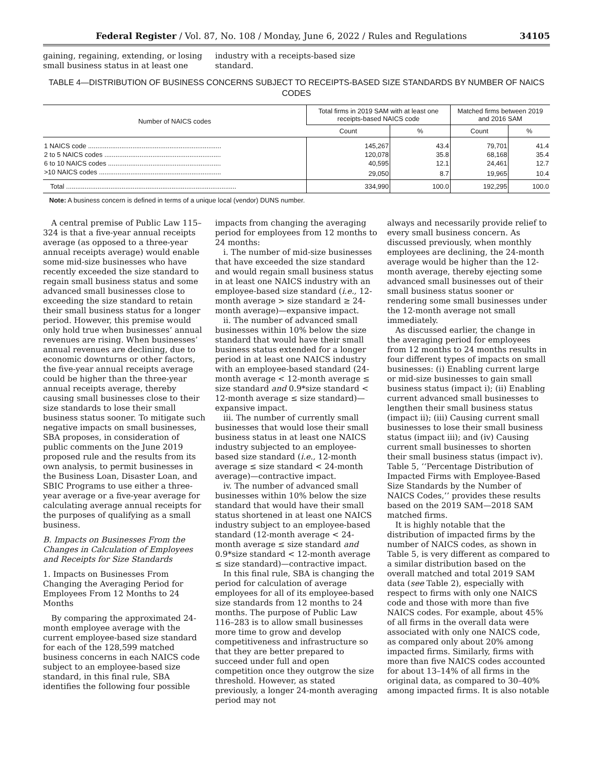Federal Register / Vol. 87, No. 108 / Monday, June 6, 2022 / Rules and Regulations 34105
gaining, regaining, extending, or losing small business status in at least one
industry with a receipts-based size standard.
TABLE 4—DISTRIBUTION OF BUSINESS CONCERNS SUBJECT TO RECEIPTS-BASED SIZE STANDARDS BY NUMBER OF NAICS CODES
| Number of NAICS codes | Total firms in 2019 SAM with at least one receipts-based NAICS code | | Matched firms between 2019 and 2016 SAM | |
| --- | --- | --- | --- | --- |
| | Count | % | Count | % |
| 1 NAICS code ........................................................................ | 145,267 | 43.4 | 79,701 | 41.4 |
| 2 to 5 NAICS codes ............................................................... | 120,078 | 35.8 | 68,168 | 35.4 |
| 6 to 10 NAICS codes ............................................................. | 40,595 | 12.1 | 24,461 | 12.7 |
| >10 NAICS codes .................................................................. | 29,050 | 8.7 | 19,965 | 10.4 |
| Total ............................................................................................ | 334,990 | 100.0 | 192,295 | 100.0 |
Note: A business concern is defined in terms of a unique local (vendor) DUNS number.
A central premise of Public Law 115–324 is that a five-year annual receipts average (as opposed to a three-year annual receipts average) would enable some mid-size businesses who have recently exceeded the size standard to regain small business status and some advanced small businesses close to exceeding the size standard to retain their small business status for a longer period. However, this premise would only hold true when businesses’ annual revenues are rising. When businesses’ annual revenues are declining, due to economic downturns or other factors, the five-year annual receipts average could be higher than the three-year annual receipts average, thereby causing small businesses close to their size standards to lose their small business status sooner. To mitigate such negative impacts on small businesses, SBA proposes, in consideration of public comments on the June 2019 proposed rule and the results from its own analysis, to permit businesses in the Business Loan, Disaster Loan, and SBIC Programs to use either a three-year average or a five-year average for calculating average annual receipts for the purposes of qualifying as a small business.
B. Impacts on Businesses From the Changes in Calculation of Employees and Receipts for Size Standards
1. Impacts on Businesses From Changing the Averaging Period for Employees From 12 Months to 24 Months
By comparing the approximated 24-month employee average with the current employee-based size standard for each of the 128,599 matched business concerns in each NAICS code subject to an employee-based size standard, in this final rule, SBA identifies the following four possible
impacts from changing the averaging period for employees from 12 months to 24 months:
i. The number of mid-size businesses that have exceeded the size standard and would regain small business status in at least one NAICS industry with an employee-based size standard (i.e., 12-month average > size standard ≥ 24-month average)—expansive impact.
ii. The number of advanced small businesses within 10% below the size standard that would have their small business status extended for a longer period in at least one NAICS industry with an employee-based standard (24-month average < 12-month average ≤ size standard and 0.9*size standard < 12-month average ≤ size standard)—expansive impact.
iii. The number of currently small businesses that would lose their small business status in at least one NAICS industry subjected to an employee-based size standard (i.e., 12-month average ≤ size standard < 24-month average)—contractive impact.
iv. The number of advanced small businesses within 10% below the size standard that would have their small status shortened in at least one NAICS industry subject to an employee-based standard (12-month average < 24-month average ≤ size standard and 0.9*size standard < 12-month average ≤ size standard)—contractive impact.
In this final rule, SBA is changing the period for calculation of average employees for all of its employee-based size standards from 12 months to 24 months. The purpose of Public Law 116–283 is to allow small businesses more time to grow and develop competitiveness and infrastructure so that they are better prepared to succeed under full and open competition once they outgrow the size threshold. However, as stated previously, a longer 24-month averaging period may not
always and necessarily provide relief to every small business concern. As discussed previously, when monthly employees are declining, the 24-month average would be higher than the 12-month average, thereby ejecting some advanced small businesses out of their small business status sooner or rendering some small businesses under the 12-month average not small immediately.
As discussed earlier, the change in the averaging period for employees from 12 months to 24 months results in four different types of impacts on small businesses: (i) Enabling current large or mid-size businesses to gain small business status (impact i); (ii) Enabling current advanced small businesses to lengthen their small business status (impact ii); (iii) Causing current small businesses to lose their small business status (impact iii); and (iv) Causing current small businesses to shorten their small business status (impact iv). Table 5, ‘‘Percentage Distribution of Impacted Firms with Employee-Based Size Standards by the Number of NAICS Codes,’’ provides these results based on the 2019 SAM—2018 SAM matched firms.
It is highly notable that the distribution of impacted firms by the number of NAICS codes, as shown in Table 5, is very different as compared to a similar distribution based on the overall matched and total 2019 SAM data (see Table 2), especially with respect to firms with only one NAICS code and those with more than five NAICS codes. For example, about 45% of all firms in the overall data were associated with only one NAICS code, as compared only about 20% among impacted firms. Similarly, firms with more than five NAICS codes accounted for about 13–14% of all firms in the original data, as compared to 30–40% among impacted firms. It is also notable